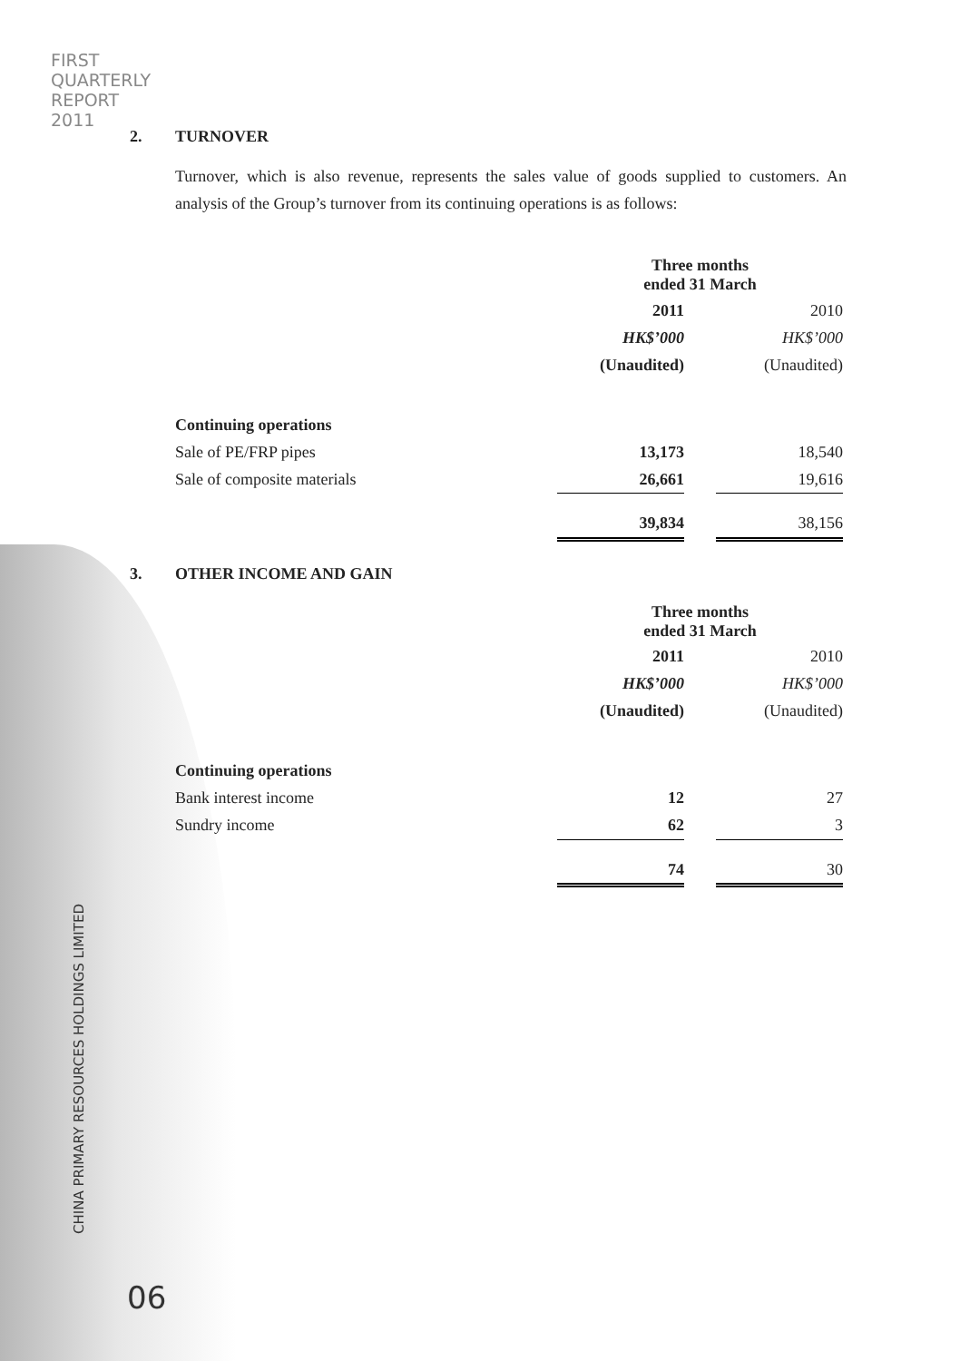FIRST
QUARTERLY
REPORT
2011
CHINA PRIMARY RESOURCES HOLDINGS LIMITED
06
2. TURNOVER
Turnover, which is also revenue, represents the sales value of goods supplied to customers. An analysis of the Group’s turnover from its continuing operations is as follows:
| | Three months ended 31 March | | |
| | 2011 | | 2010 |
| | HK$’000 | | HK$’000 |
| | (Unaudited) | | (Unaudited) |
| Continuing operations | | | |
| Sale of PE/FRP pipes | 13,173 | | 18,540 |
| Sale of composite materials | 26,661 | | 19,616 |
| | 39,834 | | 38,156 |
3. OTHER INCOME AND GAIN
| | Three months ended 31 March | | |
| | 2011 | | 2010 |
| | HK$’000 | | HK$’000 |
| | (Unaudited) | | (Unaudited) |
| Continuing operations | | | |
| Bank interest income | 12 | | 27 |
| Sundry income | 62 | | 3 |
| | 74 | | 30 |